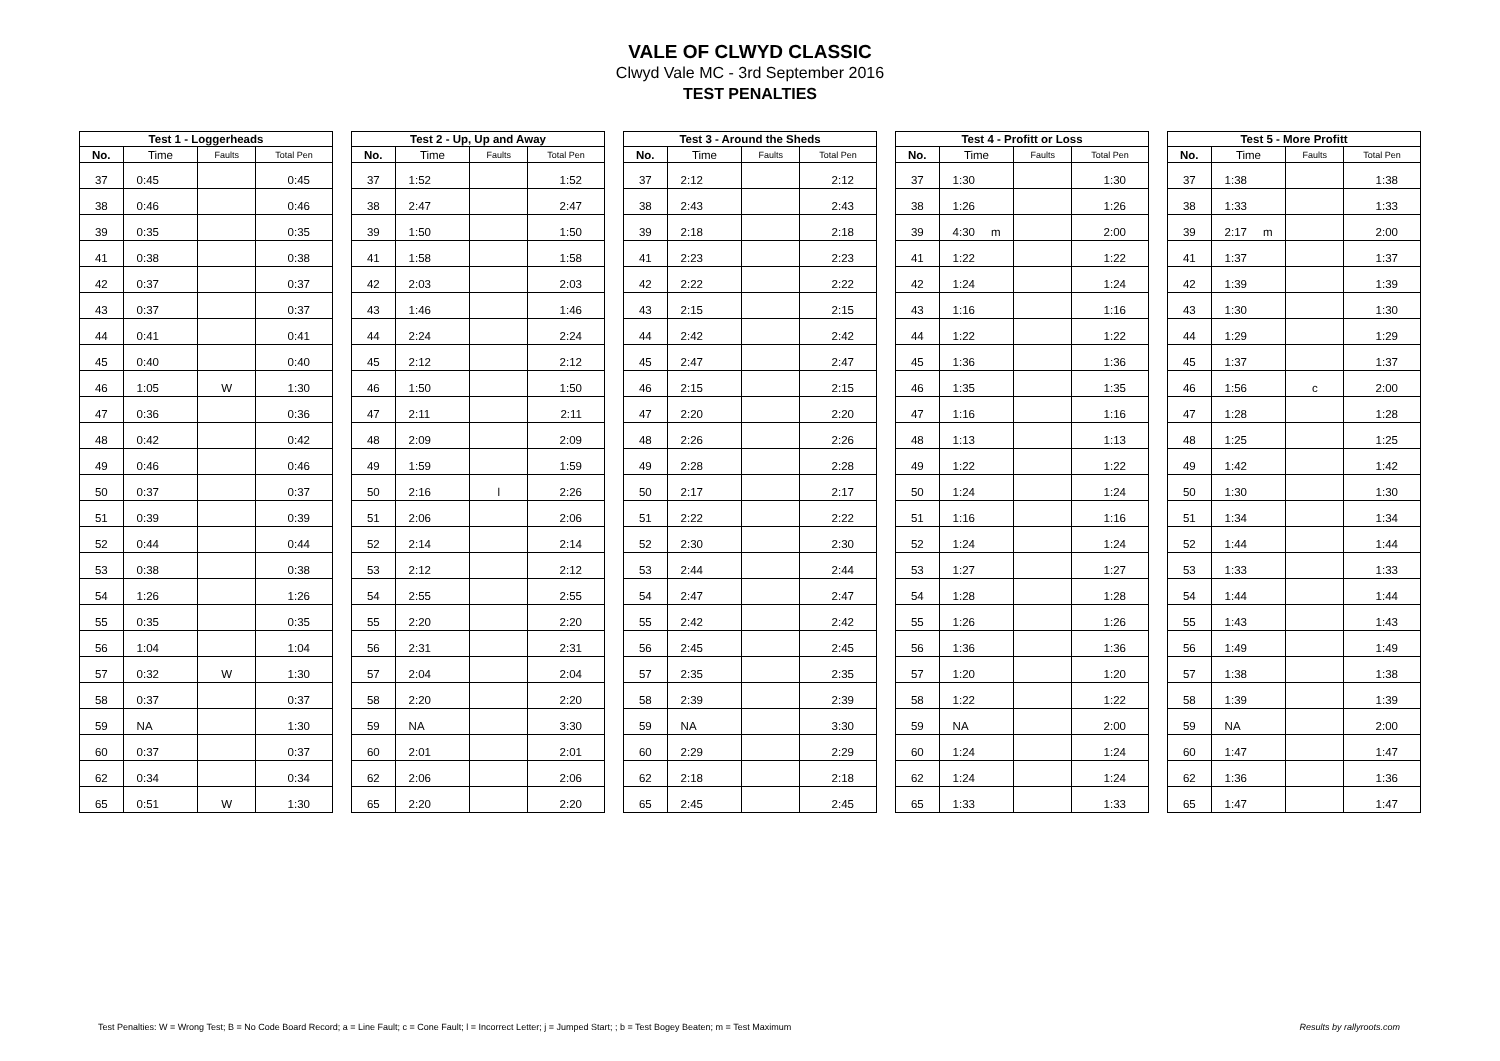VALE OF CLWYD CLASSIC
Clwyd Vale MC - 3rd September 2016
TEST PENALTIES
| Test 1 - Loggerheads | | | |
| --- | --- | --- | --- |
| No. | Time | Faults | Total Pen |
| 37 | 0:45 | | 0:45 |
| 38 | 0:46 | | 0:46 |
| 39 | 0:35 | | 0:35 |
| 41 | 0:38 | | 0:38 |
| 42 | 0:37 | | 0:37 |
| 43 | 0:37 | | 0:37 |
| 44 | 0:41 | | 0:41 |
| 45 | 0:40 | | 0:40 |
| 46 | 1:05 | W | 1:30 |
| 47 | 0:36 | | 0:36 |
| 48 | 0:42 | | 0:42 |
| 49 | 0:46 | | 0:46 |
| 50 | 0:37 | | 0:37 |
| 51 | 0:39 | | 0:39 |
| 52 | 0:44 | | 0:44 |
| 53 | 0:38 | | 0:38 |
| 54 | 1:26 | | 1:26 |
| 55 | 0:35 | | 0:35 |
| 56 | 1:04 | | 1:04 |
| 57 | 0:32 | W | 1:30 |
| 58 | 0:37 | | 0:37 |
| 59 | NA | | 1:30 |
| 60 | 0:37 | | 0:37 |
| 62 | 0:34 | | 0:34 |
| 65 | 0:51 | W | 1:30 |
| Test 2 - Up, Up and Away | | | |
| --- | --- | --- | --- |
| No. | Time | Faults | Total Pen |
| 37 | 1:52 | | 1:52 |
| 38 | 2:47 | | 2:47 |
| 39 | 1:50 | | 1:50 |
| 41 | 1:58 | | 1:58 |
| 42 | 2:03 | | 2:03 |
| 43 | 1:46 | | 1:46 |
| 44 | 2:24 | | 2:24 |
| 45 | 2:12 | | 2:12 |
| 46 | 1:50 | | 1:50 |
| 47 | 2:11 | | 2:11 |
| 48 | 2:09 | | 2:09 |
| 49 | 1:59 | | 1:59 |
| 50 | 2:16 | l | 2:26 |
| 51 | 2:06 | | 2:06 |
| 52 | 2:14 | | 2:14 |
| 53 | 2:12 | | 2:12 |
| 54 | 2:55 | | 2:55 |
| 55 | 2:20 | | 2:20 |
| 56 | 2:31 | | 2:31 |
| 57 | 2:04 | | 2:04 |
| 58 | 2:20 | | 2:20 |
| 59 | NA | | 3:30 |
| 60 | 2:01 | | 2:01 |
| 62 | 2:06 | | 2:06 |
| 65 | 2:20 | | 2:20 |
| Test 3 - Around the Sheds | | | |
| --- | --- | --- | --- |
| No. | Time | Faults | Total Pen |
| 37 | 2:12 | | 2:12 |
| 38 | 2:43 | | 2:43 |
| 39 | 2:18 | | 2:18 |
| 41 | 2:23 | | 2:23 |
| 42 | 2:22 | | 2:22 |
| 43 | 2:15 | | 2:15 |
| 44 | 2:42 | | 2:42 |
| 45 | 2:47 | | 2:47 |
| 46 | 2:15 | | 2:15 |
| 47 | 2:20 | | 2:20 |
| 48 | 2:26 | | 2:26 |
| 49 | 2:28 | | 2:28 |
| 50 | 2:17 | | 2:17 |
| 51 | 2:22 | | 2:22 |
| 52 | 2:30 | | 2:30 |
| 53 | 2:44 | | 2:44 |
| 54 | 2:47 | | 2:47 |
| 55 | 2:42 | | 2:42 |
| 56 | 2:45 | | 2:45 |
| 57 | 2:35 | | 2:35 |
| 58 | 2:39 | | 2:39 |
| 59 | NA | | 3:30 |
| 60 | 2:29 | | 2:29 |
| 62 | 2:18 | | 2:18 |
| 65 | 2:45 | | 2:45 |
| Test 4 - Profitt or Loss | | | |
| --- | --- | --- | --- |
| No. | Time | Faults | Total Pen |
| 37 | 1:30 | | 1:30 |
| 38 | 1:26 | | 1:26 |
| 39 | 4:30 m | | 2:00 |
| 41 | 1:22 | | 1:22 |
| 42 | 1:24 | | 1:24 |
| 43 | 1:16 | | 1:16 |
| 44 | 1:22 | | 1:22 |
| 45 | 1:36 | | 1:36 |
| 46 | 1:35 | | 1:35 |
| 47 | 1:16 | | 1:16 |
| 48 | 1:13 | | 1:13 |
| 49 | 1:22 | | 1:22 |
| 50 | 1:24 | | 1:24 |
| 51 | 1:16 | | 1:16 |
| 52 | 1:24 | | 1:24 |
| 53 | 1:27 | | 1:27 |
| 54 | 1:28 | | 1:28 |
| 55 | 1:26 | | 1:26 |
| 56 | 1:36 | | 1:36 |
| 57 | 1:20 | | 1:20 |
| 58 | 1:22 | | 1:22 |
| 59 | NA | | 2:00 |
| 60 | 1:24 | | 1:24 |
| 62 | 1:24 | | 1:24 |
| 65 | 1:33 | | 1:33 |
| Test 5 - More Profitt | | | |
| --- | --- | --- | --- |
| No. | Time | Faults | Total Pen |
| 37 | 1:38 | | 1:38 |
| 38 | 1:33 | | 1:33 |
| 39 | 2:17 m | | 2:00 |
| 41 | 1:37 | | 1:37 |
| 42 | 1:39 | | 1:39 |
| 43 | 1:30 | | 1:30 |
| 44 | 1:29 | | 1:29 |
| 45 | 1:37 | | 1:37 |
| 46 | 1:56 | c | 2:00 |
| 47 | 1:28 | | 1:28 |
| 48 | 1:25 | | 1:25 |
| 49 | 1:42 | | 1:42 |
| 50 | 1:30 | | 1:30 |
| 51 | 1:34 | | 1:34 |
| 52 | 1:44 | | 1:44 |
| 53 | 1:33 | | 1:33 |
| 54 | 1:44 | | 1:44 |
| 55 | 1:43 | | 1:43 |
| 56 | 1:49 | | 1:49 |
| 57 | 1:38 | | 1:38 |
| 58 | 1:39 | | 1:39 |
| 59 | NA | | 2:00 |
| 60 | 1:47 | | 1:47 |
| 62 | 1:36 | | 1:36 |
| 65 | 1:47 | | 1:47 |
Test Penalties: W = Wrong Test; B = No Code Board Record; a = Line Fault; c = Cone Fault; l = Incorrect Letter; j = Jumped Start; ; b = Test Bogey Beaten; m = Test Maximum
Results by rallyroots.com